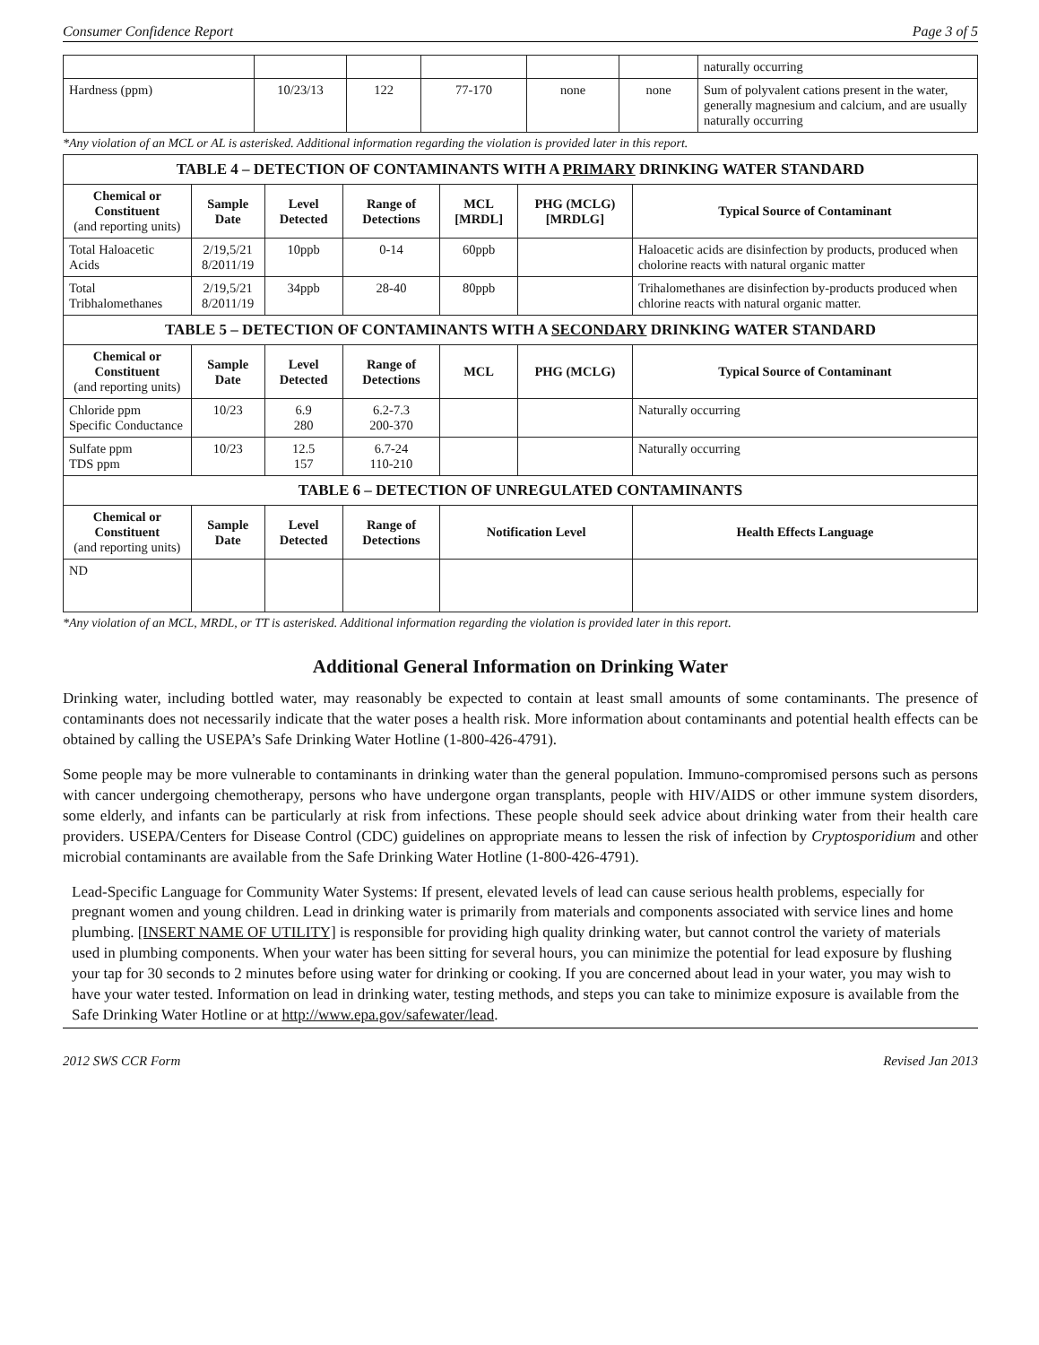Consumer Confidence Report Page 3 of 5
| | | | | | | naturally occurring |
| Hardness (ppm) | 10/23/13 | 122 | 77-170 | none | none | Sum of polyvalent cations present in the water, generally magnesium and calcium, and are usually naturally occurring |
*Any violation of an MCL or AL is asterisked. Additional information regarding the violation is provided later in this report.
| TABLE 4 – DETECTION OF CONTAMINANTS WITH A PRIMARY DRINKING WATER STANDARD | | | | | | |
| Chemical or Constituent (and reporting units) | Sample Date | Level Detected | Range of Detections | MCL [MRDL] | PHG (MCLG) [MRDLG] | Typical Source of Contaminant |
| Total Haloacetic Acids | 2/19,5/21 8/2011/19 | 10ppb | 0-14 | 60ppb | | Haloacetic acids are disinfection by products, produced when cholorine reacts with natural organic matter |
| Total Tribhalomethanes | 2/19,5/21 8/2011/19 | 34ppb | 28-40 | 80ppb | | Trihalomethanes are disinfection by-products produced when chlorine reacts with natural organic matter. |
| TABLE 5 – DETECTION OF CONTAMINANTS WITH A SECONDARY DRINKING WATER STANDARD | | | | | | |
| Chemical or Constituent (and reporting units) | Sample Date | Level Detected | Range of Detections | MCL | PHG (MCLG) | Typical Source of Contaminant |
| Chloride ppm Specific Conductance | 10/23 | 6.9 280 | 6.2-7.3 200-370 | | | Naturally occurring |
| Sulfate ppm TDS ppm | 10/23 | 12.5 157 | 6.7-24 110-210 | | | Naturally occurring |
| TABLE 6 – DETECTION OF UNREGULATED CONTAMINANTS | | | | | | |
| Chemical or Constituent (and reporting units) | Sample Date | Level Detected | Range of Detections | Notification Level | | Health Effects Language |
| ND | | | | | | |
*Any violation of an MCL, MRDL, or TT is asterisked. Additional information regarding the violation is provided later in this report.
Additional General Information on Drinking Water
Drinking water, including bottled water, may reasonably be expected to contain at least small amounts of some contaminants. The presence of contaminants does not necessarily indicate that the water poses a health risk. More information about contaminants and potential health effects can be obtained by calling the USEPA’s Safe Drinking Water Hotline (1-800-426-4791).
Some people may be more vulnerable to contaminants in drinking water than the general population. Immuno-compromised persons such as persons with cancer undergoing chemotherapy, persons who have undergone organ transplants, people with HIV/AIDS or other immune system disorders, some elderly, and infants can be particularly at risk from infections. These people should seek advice about drinking water from their health care providers. USEPA/Centers for Disease Control (CDC) guidelines on appropriate means to lessen the risk of infection by Cryptosporidium and other microbial contaminants are available from the Safe Drinking Water Hotline (1-800-426-4791).
Lead-Specific Language for Community Water Systems: If present, elevated levels of lead can cause serious health problems, especially for pregnant women and young children. Lead in drinking water is primarily from materials and components associated with service lines and home plumbing. [INSERT NAME OF UTILITY] is responsible for providing high quality drinking water, but cannot control the variety of materials used in plumbing components. When your water has been sitting for several hours, you can minimize the potential for lead exposure by flushing your tap for 30 seconds to 2 minutes before using water for drinking or cooking. If you are concerned about lead in your water, you may wish to have your water tested. Information on lead in drinking water, testing methods, and steps you can take to minimize exposure is available from the Safe Drinking Water Hotline or at http://www.epa.gov/safewater/lead.
2012 SWS CCR Form Revised Jan 2013